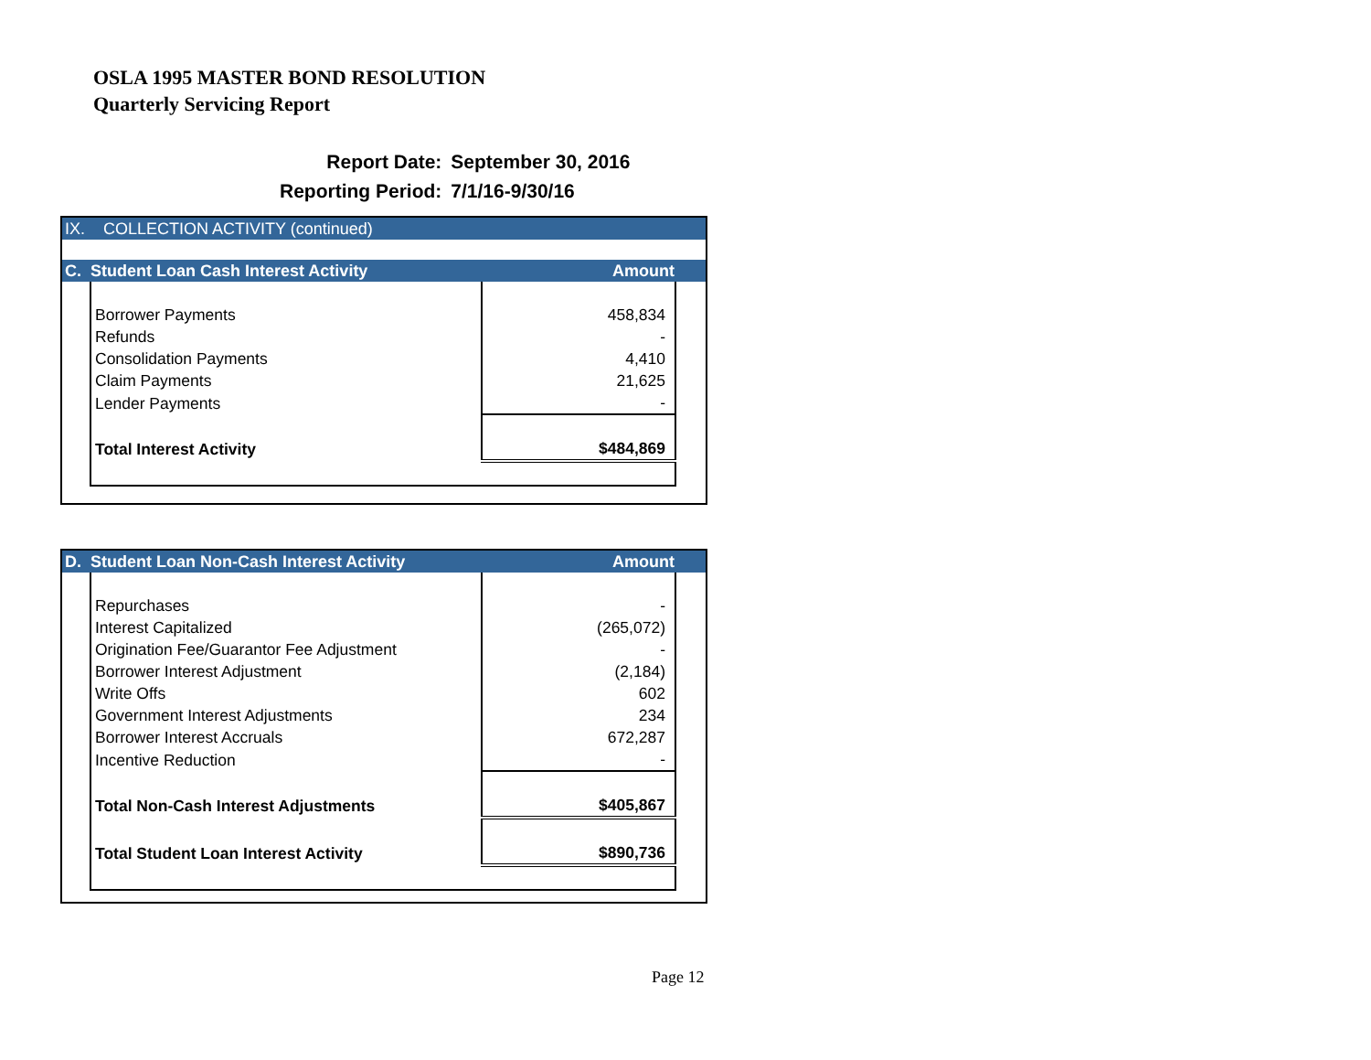OSLA 1995 MASTER BOND RESOLUTION
Quarterly Servicing Report
| Report Date: | September 30, 2016 |
| Reporting Period: | 7/1/16-9/30/16 |
IX. COLLECTION ACTIVITY (continued)
C. Student Loan Cash Interest Activity Amount
| Borrower Payments | 458,834 |
| Refunds | - |
| Consolidation Payments | 4,410 |
| Claim Payments | 21,625 |
| Lender Payments | - |
| Total Interest Activity | $484,869 |
D. Student Loan Non-Cash Interest Activity Amount
| Repurchases | - |
| Interest Capitalized | (265,072) |
| Origination Fee/Guarantor Fee Adjustment | - |
| Borrower Interest Adjustment | (2,184) |
| Write Offs | 602 |
| Government Interest Adjustments | 234 |
| Borrower Interest Accruals | 672,287 |
| Incentive Reduction | - |
| Total Non-Cash Interest Adjustments | $405,867 |
| Total Student Loan Interest Activity | $890,736 |
Page 12